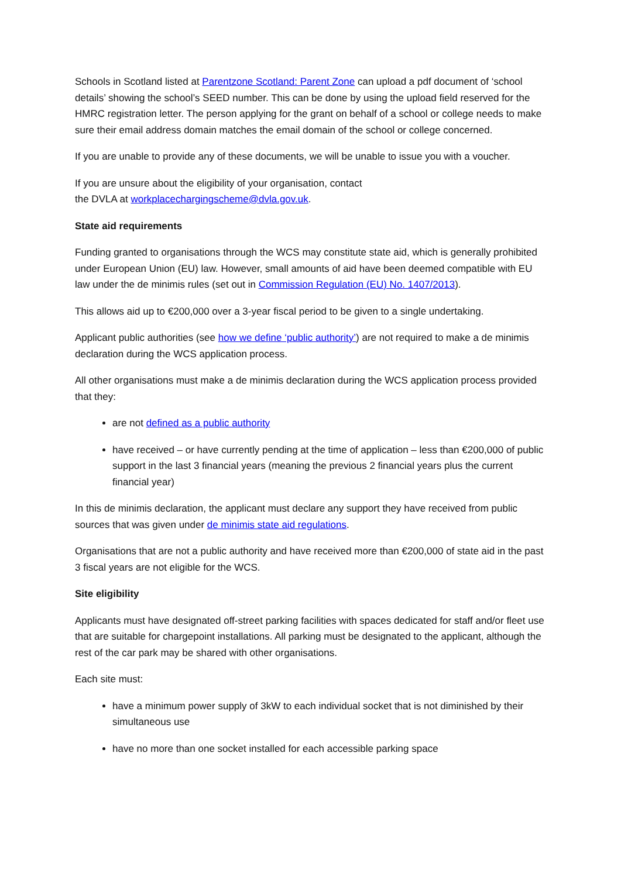Schools in Scotland listed at Parentzone Scotland: Parent Zone can upload a pdf document of ‘school details’ showing the school’s SEED number. This can be done by using the upload field reserved for the HMRC registration letter. The person applying for the grant on behalf of a school or college needs to make sure their email address domain matches the email domain of the school or college concerned.
If you are unable to provide any of these documents, we will be unable to issue you with a voucher.
If you are unsure about the eligibility of your organisation, contact
the DVLA at workplacechargingscheme@dvla.gov.uk.
State aid requirements
Funding granted to organisations through the WCS may constitute state aid, which is generally prohibited under European Union (EU) law. However, small amounts of aid have been deemed compatible with EU law under the de minimis rules (set out in Commission Regulation (EU) No. 1407/2013).
This allows aid up to €200,000 over a 3-year fiscal period to be given to a single undertaking.
Applicant public authorities (see how we define ‘public authority’) are not required to make a de minimis declaration during the WCS application process.
All other organisations must make a de minimis declaration during the WCS application process provided that they:
are not defined as a public authority
have received – or have currently pending at the time of application – less than €200,000 of public support in the last 3 financial years (meaning the previous 2 financial years plus the current financial year)
In this de minimis declaration, the applicant must declare any support they have received from public sources that was given under de minimis state aid regulations.
Organisations that are not a public authority and have received more than €200,000 of state aid in the past 3 fiscal years are not eligible for the WCS.
Site eligibility
Applicants must have designated off-street parking facilities with spaces dedicated for staff and/or fleet use that are suitable for chargepoint installations. All parking must be designated to the applicant, although the rest of the car park may be shared with other organisations.
Each site must:
have a minimum power supply of 3kW to each individual socket that is not diminished by their simultaneous use
have no more than one socket installed for each accessible parking space